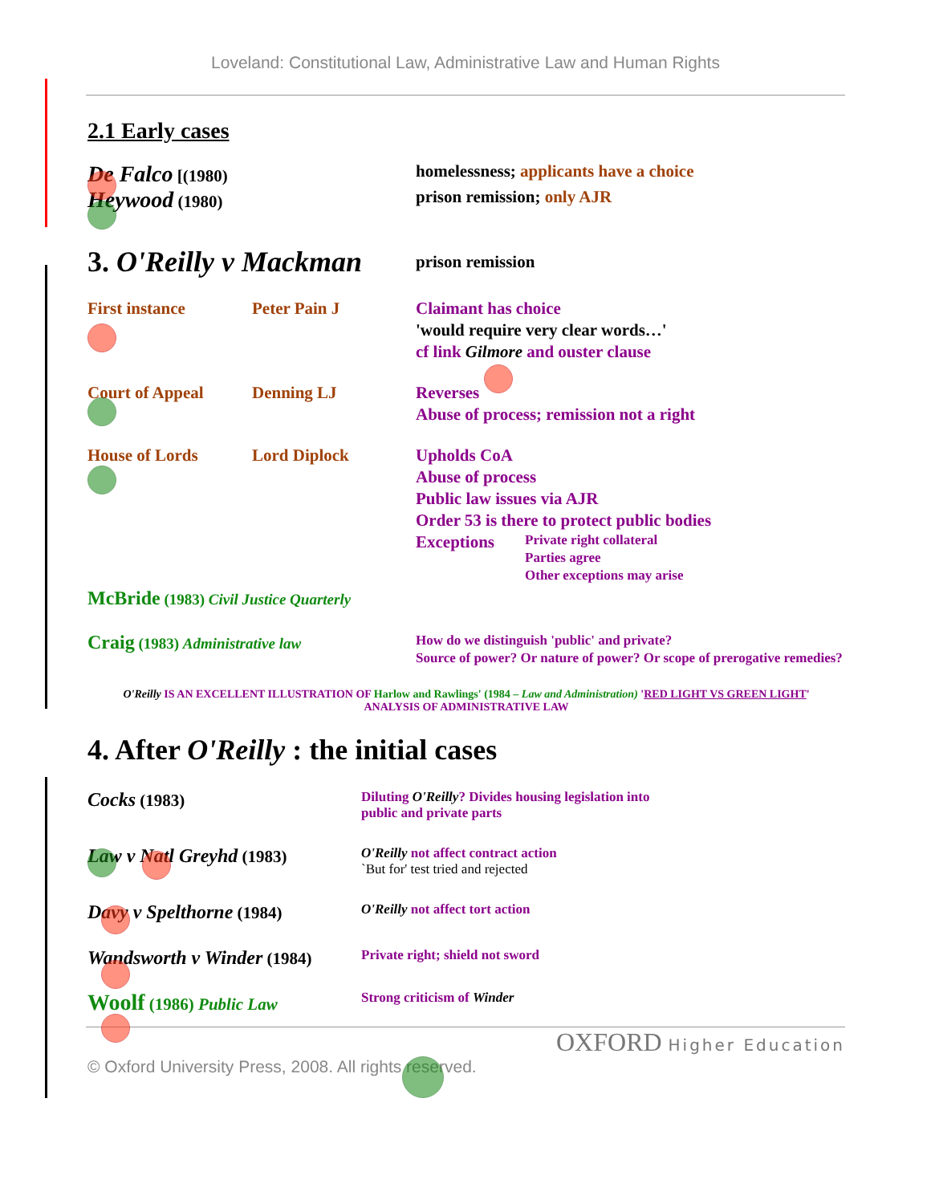Loveland: Constitutional Law, Administrative Law and Human Rights
2.1 Early cases
De Falco [(1980) homelessness; applicants have a choice
Heywood (1980) prison remission; only AJR
3. O'Reilly v Mackman
prison remission
First instance Peter Pain J Claimant has choice
'would require very clear words…'
cf link Gilmore and ouster clause
Court of Appeal Denning LJ Reverses
Abuse of process; remission not a right
House of Lords Lord Diplock Upholds CoA
Abuse of process
Public law issues via AJR
Order 53 is there to protect public bodies
Exceptions
Private right collateral
Parties agree
Other exceptions may arise
McBride (1983) Civil Justice Quarterly
Craig (1983) Administrative law
How do we distinguish 'public' and private?
Source of power? Or nature of power? Or scope of prerogative remedies?
O'Reilly IS AN EXCELLENT ILLUSTRATION OF Harlow and Rawlings' (1984 – Law and Administration) 'RED LIGHT VS GREEN LIGHT' ANALYSIS OF ADMINISTRATIVE LAW
4. After O'Reilly : the initial cases
Cocks (1983)
Diluting O'Reilly? Divides housing legislation into
public and private parts
Law v Natl Greyhd (1983)
O'Reilly not affect contract action
`But for' test tried and rejected
Davy v Spelthorne (1984)
O'Reilly not affect tort action
Wandsworth v Winder (1984)
Private right; shield not sword
Woolf (1986) Public Law
Strong criticism of Winder
OXFORD Higher Education
© Oxford University Press, 2008. All rights reserved.